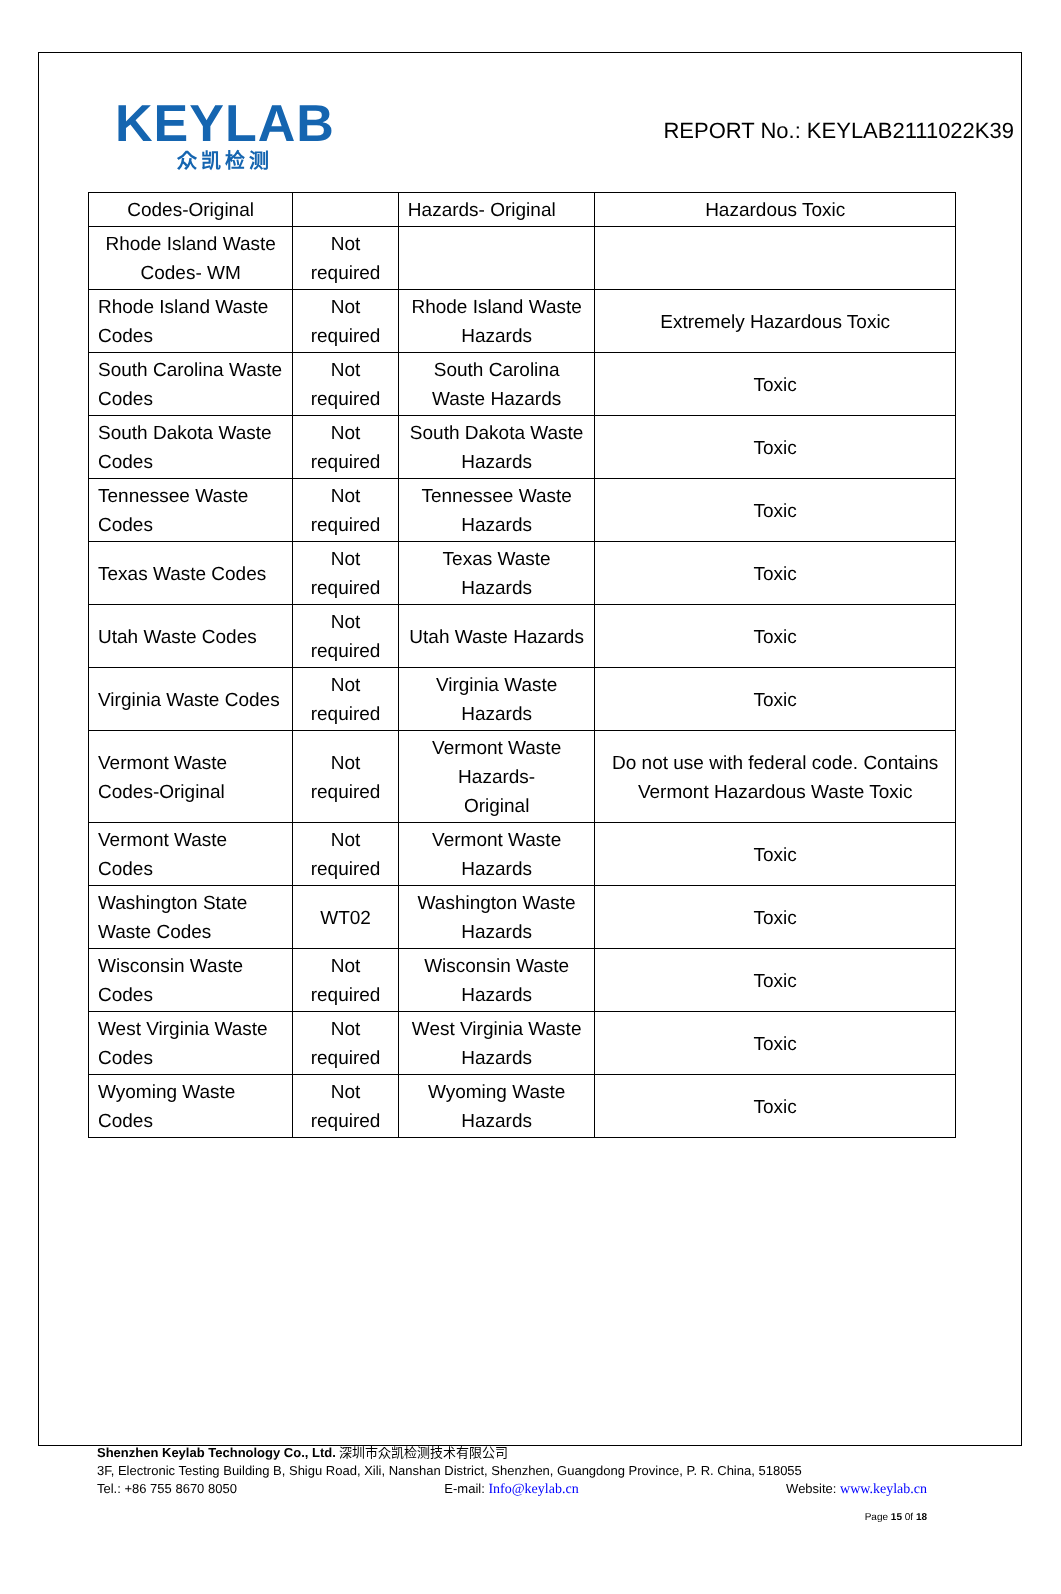KEYLAB
众凯检测
REPORT No.: KEYLAB2111022K39
| Codes-Original | | Hazards- Original | Hazardous Toxic |
| Rhode Island Waste Codes- WM | Not required | | |
| Rhode Island Waste Codes | Not required | Rhode Island Waste Hazards | Extremely Hazardous Toxic |
| South Carolina Waste Codes | Not required | South Carolina Waste Hazards | Toxic |
| South Dakota Waste Codes | Not required | South Dakota Waste Hazards | Toxic |
| Tennessee Waste Codes | Not required | Tennessee Waste Hazards | Toxic |
| Texas Waste Codes | Not required | Texas Waste Hazards | Toxic |
| Utah Waste Codes | Not required | Utah Waste Hazards | Toxic |
| Virginia Waste Codes | Not required | Virginia Waste Hazards | Toxic |
| Vermont Waste Codes-Original | Not required | Vermont Waste Hazards- Original | Do not use with federal code. Contains Vermont Hazardous Waste Toxic |
| Vermont Waste Codes | Not required | Vermont Waste Hazards | Toxic |
| Washington State Waste Codes | WT02 | Washington Waste Hazards | Toxic |
| Wisconsin Waste Codes | Not required | Wisconsin Waste Hazards | Toxic |
| West Virginia Waste Codes | Not required | West Virginia Waste Hazards | Toxic |
| Wyoming Waste Codes | Not required | Wyoming Waste Hazards | Toxic |
Shenzhen Keylab Technology Co., Ltd. 深圳市众凯检测技术有限公司
3F, Electronic Testing Building B, Shigu Road, Xili, Nanshan District, Shenzhen, Guangdong Province, P. R. China, 518055
Tel.: +86 755 8670 8050 E-mail: Info@keylab.cn Website: www.keylab.cn
Page 15 0f 18